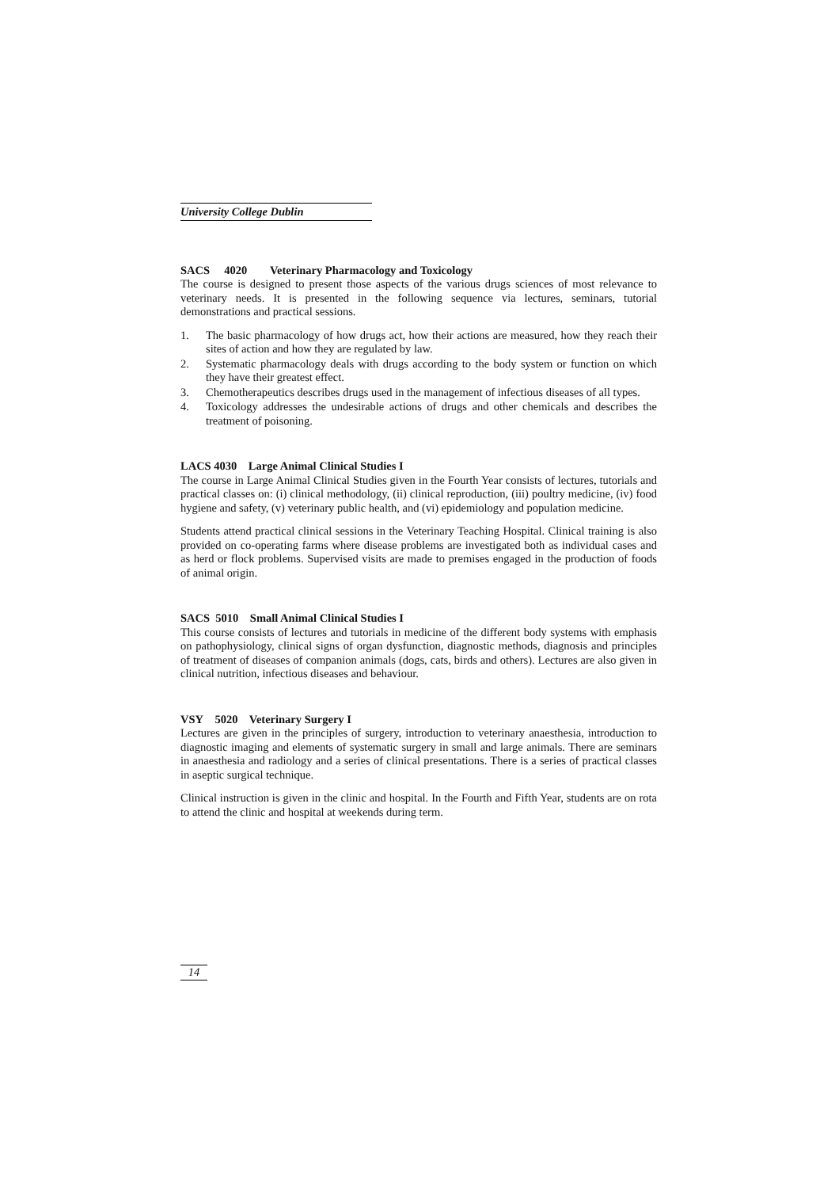University College Dublin
SACS 4020 Veterinary Pharmacology and Toxicology
The course is designed to present those aspects of the various drugs sciences of most relevance to veterinary needs. It is presented in the following sequence via lectures, seminars, tutorial demonstrations and practical sessions.
1. The basic pharmacology of how drugs act, how their actions are measured, how they reach their sites of action and how they are regulated by law.
2. Systematic pharmacology deals with drugs according to the body system or function on which they have their greatest effect.
3. Chemotherapeutics describes drugs used in the management of infectious diseases of all types.
4. Toxicology addresses the undesirable actions of drugs and other chemicals and describes the treatment of poisoning.
LACS 4030 Large Animal Clinical Studies I
The course in Large Animal Clinical Studies given in the Fourth Year consists of lectures, tutorials and practical classes on: (i) clinical methodology, (ii) clinical reproduction, (iii) poultry medicine, (iv) food hygiene and safety, (v) veterinary public health, and (vi) epidemiology and population medicine.
Students attend practical clinical sessions in the Veterinary Teaching Hospital. Clinical training is also provided on co-operating farms where disease problems are investigated both as individual cases and as herd or flock problems. Supervised visits are made to premises engaged in the production of foods of animal origin.
SACS 5010 Small Animal Clinical Studies I
This course consists of lectures and tutorials in medicine of the different body systems with emphasis on pathophysiology, clinical signs of organ dysfunction, diagnostic methods, diagnosis and principles of treatment of diseases of companion animals (dogs, cats, birds and others). Lectures are also given in clinical nutrition, infectious diseases and behaviour.
VSY 5020 Veterinary Surgery I
Lectures are given in the principles of surgery, introduction to veterinary anaesthesia, introduction to diagnostic imaging and elements of systematic surgery in small and large animals. There are seminars in anaesthesia and radiology and a series of clinical presentations. There is a series of practical classes in aseptic surgical technique.
Clinical instruction is given in the clinic and hospital. In the Fourth and Fifth Year, students are on rota to attend the clinic and hospital at weekends during term.
14